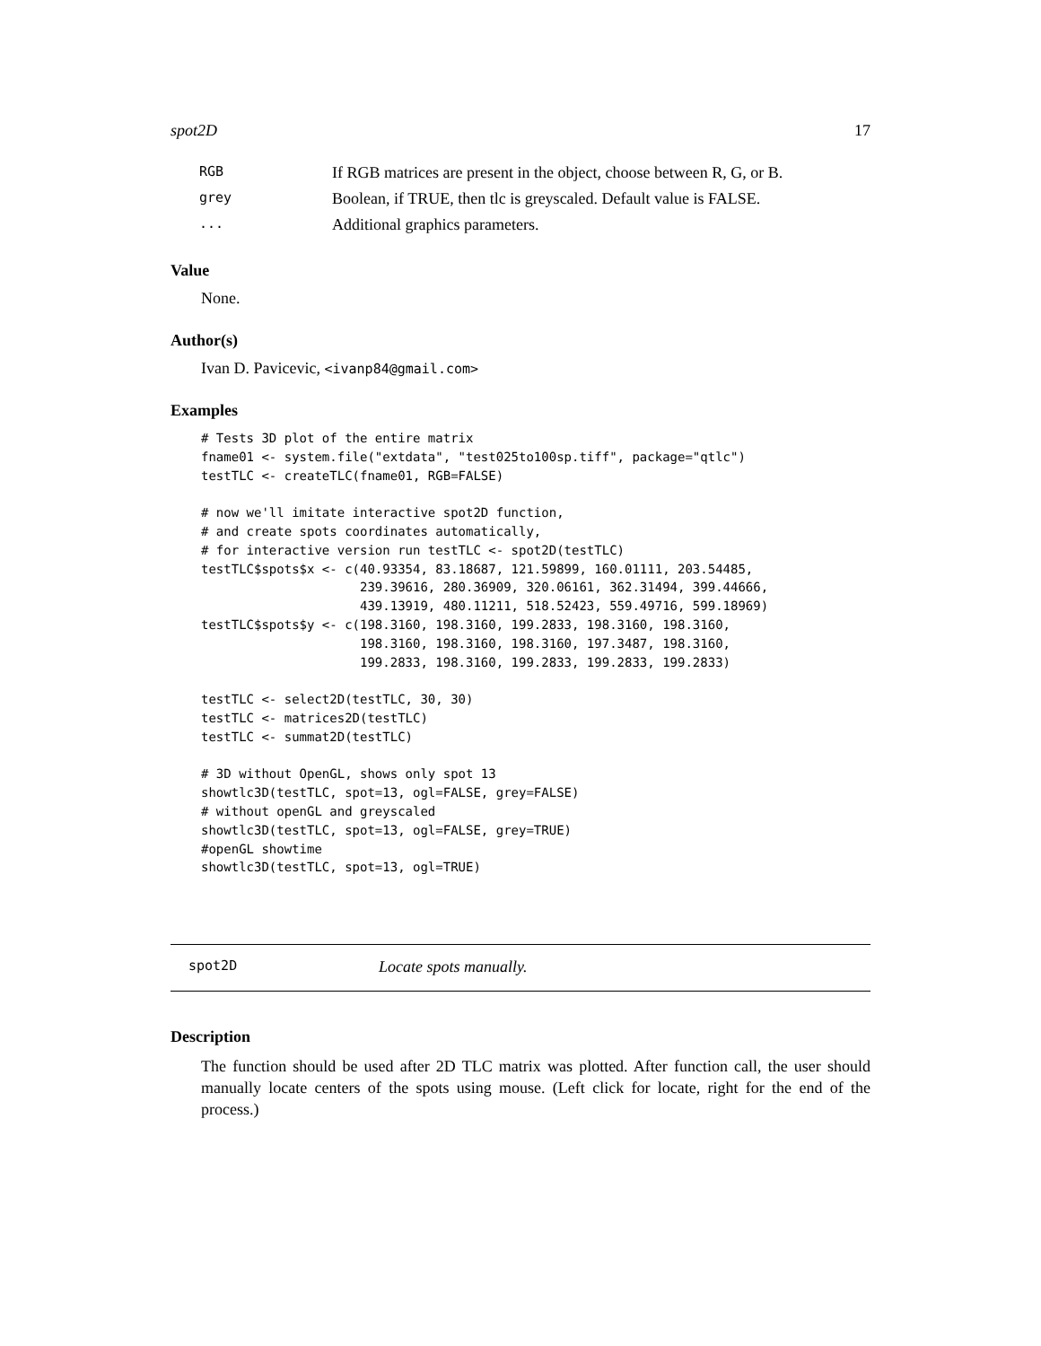spot2D 17
| RGB | If RGB matrices are present in the object, choose between R, G, or B. |
| grey | Boolean, if TRUE, then tlc is greyscaled. Default value is FALSE. |
| ... | Additional graphics parameters. |
Value
None.
Author(s)
Ivan D. Pavicevic, <ivanp84@gmail.com>
Examples
# Tests 3D plot of the entire matrix
fname01 <- system.file("extdata", "test025to100sp.tiff", package="qtlc")
testTLC <- createTLC(fname01, RGB=FALSE)

# now we'll imitate interactive spot2D function,
# and create spots coordinates automatically,
# for interactive version run testTLC <- spot2D(testTLC)
testTLC$spots$x <- c(40.93354, 83.18687, 121.59899, 160.01111, 203.54485,
                     239.39616, 280.36909, 320.06161, 362.31494, 399.44666,
                     439.13919, 480.11211, 518.52423, 559.49716, 599.18969)
testTLC$spots$y <- c(198.3160, 198.3160, 199.2833, 198.3160, 198.3160,
                     198.3160, 198.3160, 198.3160, 197.3487, 198.3160,
                     199.2833, 198.3160, 199.2833, 199.2833, 199.2833)

testTLC <- select2D(testTLC, 30, 30)
testTLC <- matrices2D(testTLC)
testTLC <- summat2D(testTLC)

# 3D without OpenGL, shows only spot 13
showtlc3D(testTLC, spot=13, ogl=FALSE, grey=FALSE)
# without openGL and greyscaled
showtlc3D(testTLC, spot=13, ogl=FALSE, grey=TRUE)
#openGL showtime
showtlc3D(testTLC, spot=13, ogl=TRUE)
spot2D Locate spots manually.
Description
The function should be used after 2D TLC matrix was plotted. After function call, the user should manually locate centers of the spots using mouse. (Left click for locate, right for the end of the process.)